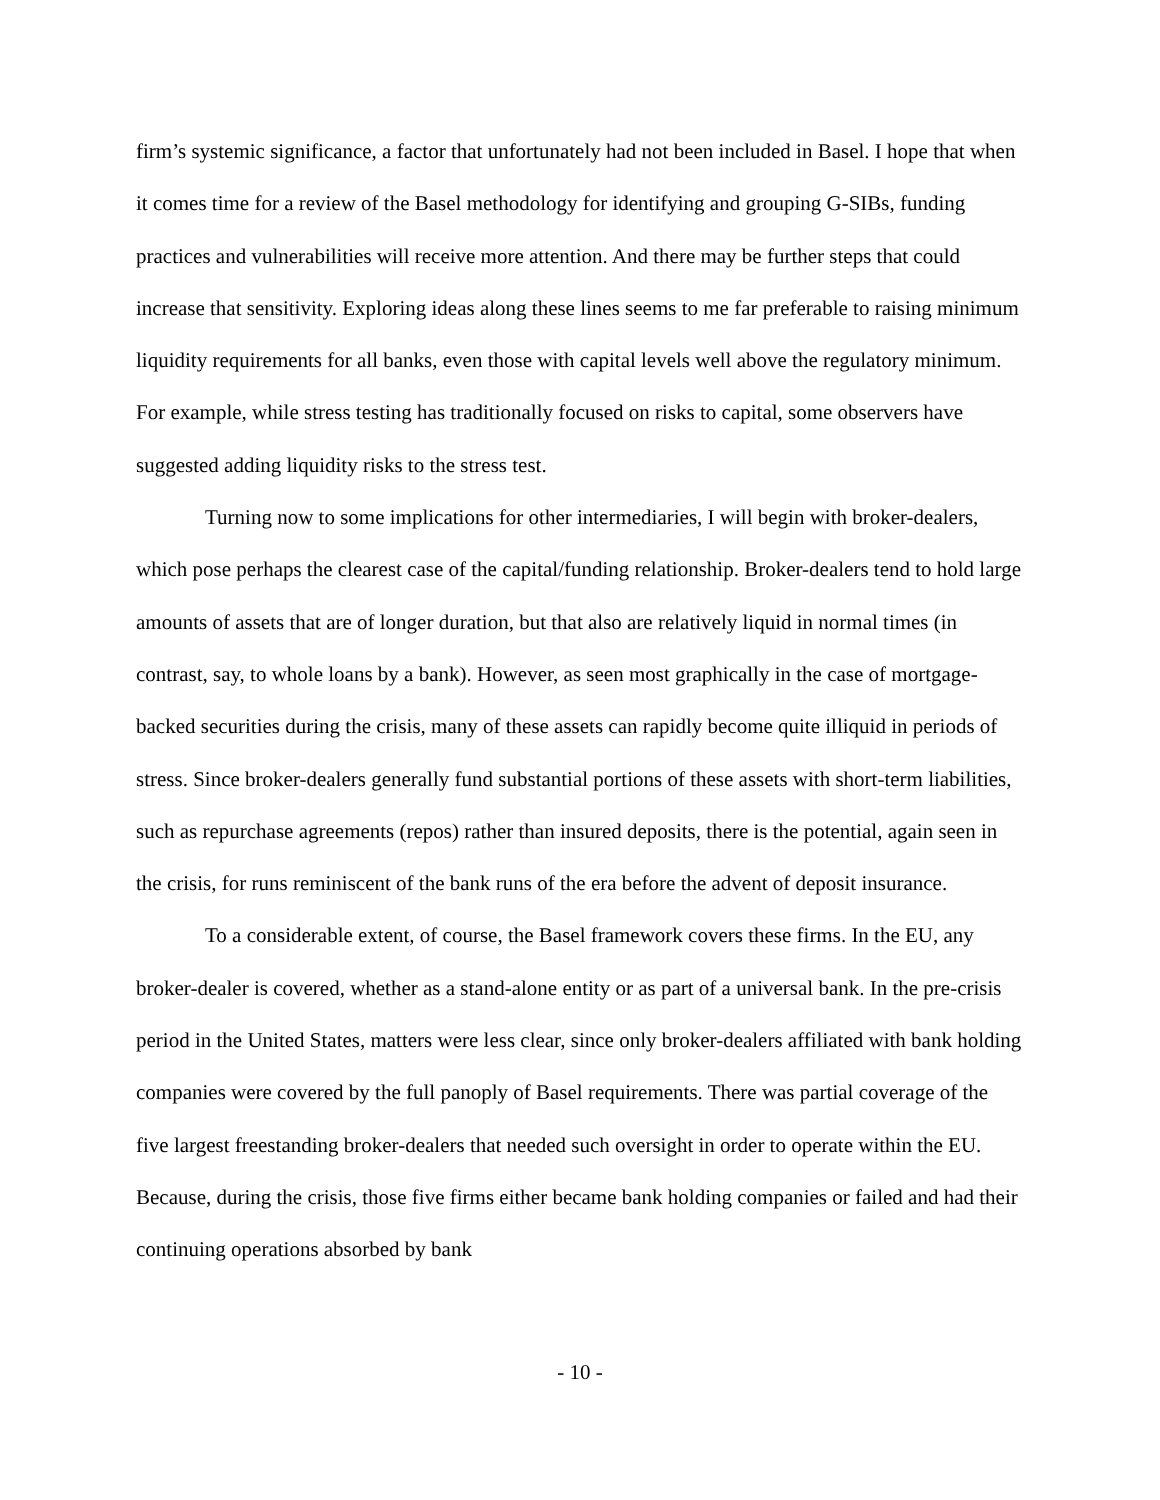firm’s systemic significance, a factor that unfortunately had not been included in Basel. I hope that when it comes time for a review of the Basel methodology for identifying and grouping G-SIBs, funding practices and vulnerabilities will receive more attention. And there may be further steps that could increase that sensitivity. Exploring ideas along these lines seems to me far preferable to raising minimum liquidity requirements for all banks, even those with capital levels well above the regulatory minimum. For example, while stress testing has traditionally focused on risks to capital, some observers have suggested adding liquidity risks to the stress test.
Turning now to some implications for other intermediaries, I will begin with broker-dealers, which pose perhaps the clearest case of the capital/funding relationship. Broker-dealers tend to hold large amounts of assets that are of longer duration, but that also are relatively liquid in normal times (in contrast, say, to whole loans by a bank). However, as seen most graphically in the case of mortgage-backed securities during the crisis, many of these assets can rapidly become quite illiquid in periods of stress. Since broker-dealers generally fund substantial portions of these assets with short-term liabilities, such as repurchase agreements (repos) rather than insured deposits, there is the potential, again seen in the crisis, for runs reminiscent of the bank runs of the era before the advent of deposit insurance.
To a considerable extent, of course, the Basel framework covers these firms. In the EU, any broker-dealer is covered, whether as a stand-alone entity or as part of a universal bank. In the pre-crisis period in the United States, matters were less clear, since only broker-dealers affiliated with bank holding companies were covered by the full panoply of Basel requirements. There was partial coverage of the five largest freestanding broker-dealers that needed such oversight in order to operate within the EU. Because, during the crisis, those five firms either became bank holding companies or failed and had their continuing operations absorbed by bank
- 10 -